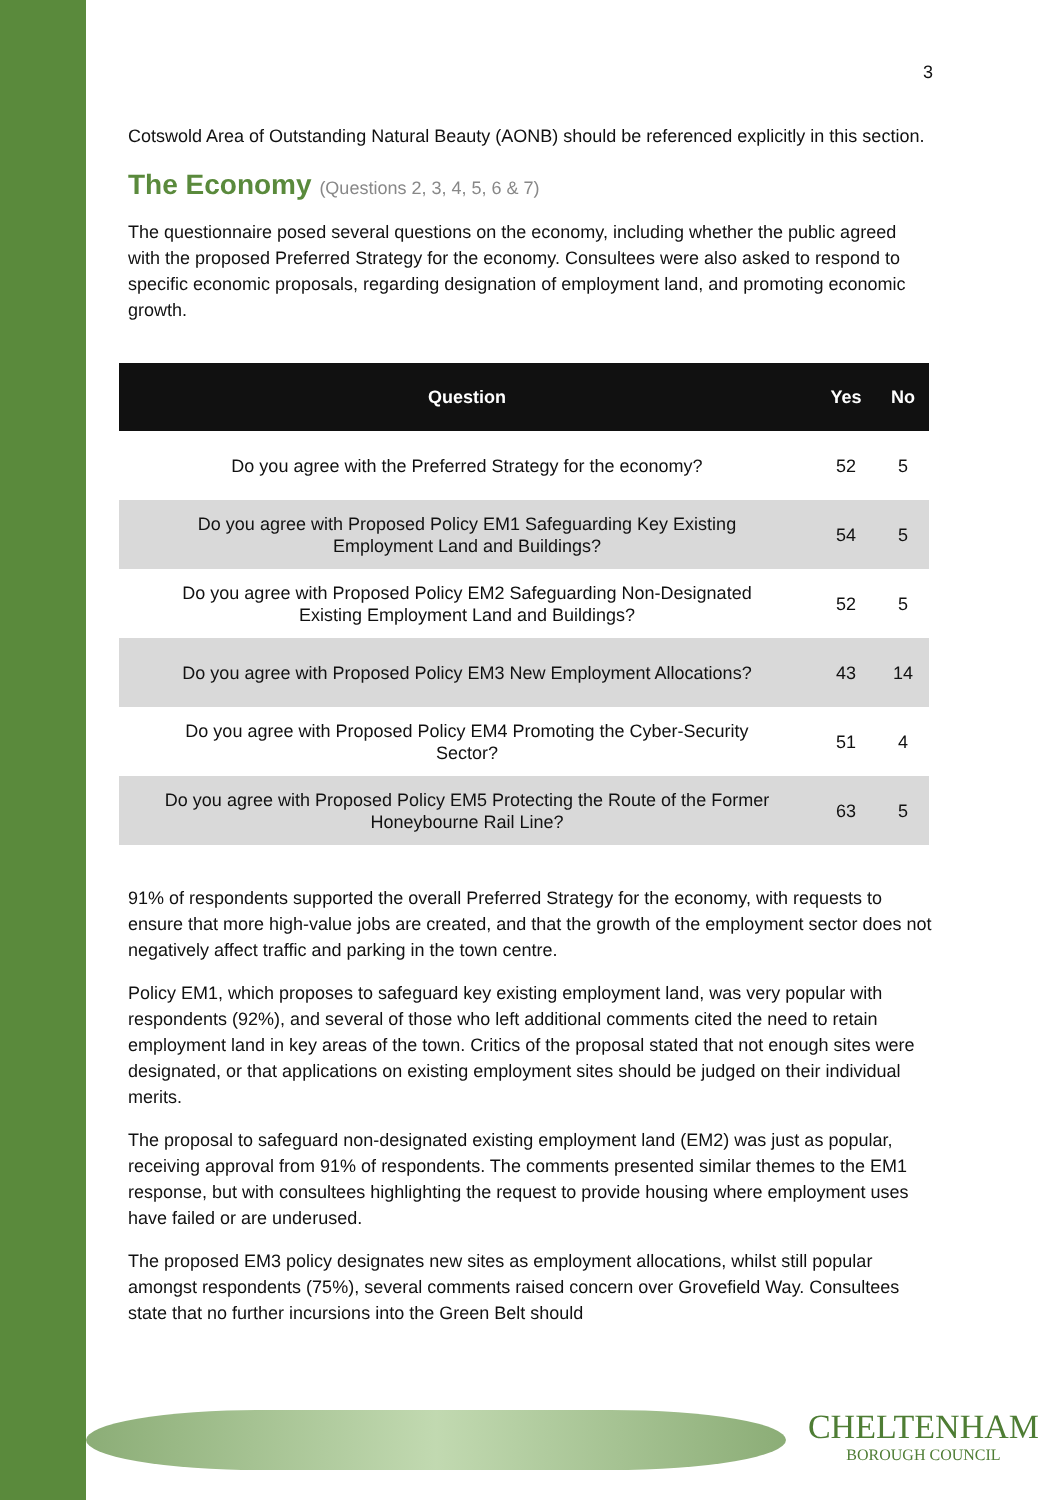3
Cotswold Area of Outstanding Natural Beauty (AONB) should be referenced explicitly in this section.
The Economy (Questions 2, 3, 4, 5, 6 & 7)
The questionnaire posed several questions on the economy, including whether the public agreed with the proposed Preferred Strategy for the economy. Consultees were also asked to respond to specific economic proposals, regarding designation of employment land, and promoting economic growth.
| Question | Yes | No |
| --- | --- | --- |
| Do you agree with the Preferred Strategy for the economy? | 52 | 5 |
| Do you agree with Proposed Policy EM1 Safeguarding Key Existing Employment Land and Buildings? | 54 | 5 |
| Do you agree with Proposed Policy EM2 Safeguarding Non-Designated Existing Employment Land and Buildings? | 52 | 5 |
| Do you agree with Proposed Policy EM3 New Employment Allocations? | 43 | 14 |
| Do you agree with Proposed Policy EM4 Promoting the Cyber-Security Sector? | 51 | 4 |
| Do you agree with Proposed Policy EM5 Protecting the Route of the Former Honeybourne Rail Line? | 63 | 5 |
91% of respondents supported the overall Preferred Strategy for the economy, with requests to ensure that more high-value jobs are created, and that the growth of the employment sector does not negatively affect traffic and parking in the town centre.
Policy EM1, which proposes to safeguard key existing employment land, was very popular with respondents (92%), and several of those who left additional comments cited the need to retain employment land in key areas of the town. Critics of the proposal stated that not enough sites were designated, or that applications on existing employment sites should be judged on their individual merits.
The proposal to safeguard non-designated existing employment land (EM2) was just as popular, receiving approval from 91% of respondents. The comments presented similar themes to the EM1 response, but with consultees highlighting the request to provide housing where employment uses have failed or are underused.
The proposed EM3 policy designates new sites as employment allocations, whilst still popular amongst respondents (75%), several comments raised concern over Grovefield Way. Consultees state that no further incursions into the Green Belt should
CHELTENHAM
BOROUGH COUNCIL